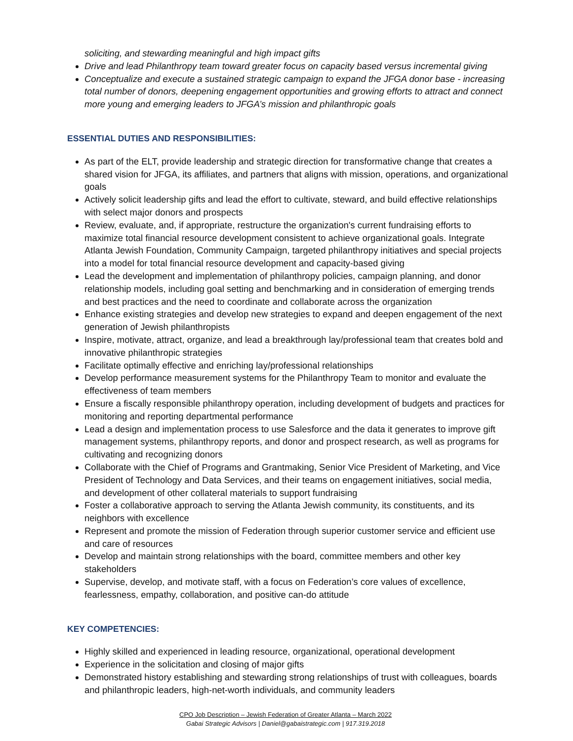soliciting, and stewarding meaningful and high impact gifts
Drive and lead Philanthropy team toward greater focus on capacity based versus incremental giving
Conceptualize and execute a sustained strategic campaign to expand the JFGA donor base - increasing total number of donors, deepening engagement opportunities and growing efforts to attract and connect more young and emerging leaders to JFGA’s mission and philanthropic goals
ESSENTIAL DUTIES AND RESPONSIBILITIES:
As part of the ELT, provide leadership and strategic direction for transformative change that creates a shared vision for JFGA, its affiliates, and partners that aligns with mission, operations, and organizational goals
Actively solicit leadership gifts and lead the effort to cultivate, steward, and build effective relationships with select major donors and prospects
Review, evaluate, and, if appropriate, restructure the organization's current fundraising efforts to maximize total financial resource development consistent to achieve organizational goals. Integrate Atlanta Jewish Foundation, Community Campaign, targeted philanthropy initiatives and special projects into a model for total financial resource development and capacity-based giving
Lead the development and implementation of philanthropy policies, campaign planning, and donor relationship models, including goal setting and benchmarking and in consideration of emerging trends and best practices and the need to coordinate and collaborate across the organization
Enhance existing strategies and develop new strategies to expand and deepen engagement of the next generation of Jewish philanthropists
Inspire, motivate, attract, organize, and lead a breakthrough lay/professional team that creates bold and innovative philanthropic strategies
Facilitate optimally effective and enriching lay/professional relationships
Develop performance measurement systems for the Philanthropy Team to monitor and evaluate the effectiveness of team members
Ensure a fiscally responsible philanthropy operation, including development of budgets and practices for monitoring and reporting departmental performance
Lead a design and implementation process to use Salesforce and the data it generates to improve gift management systems, philanthropy reports, and donor and prospect research, as well as programs for cultivating and recognizing donors
Collaborate with the Chief of Programs and Grantmaking, Senior Vice President of Marketing, and Vice President of Technology and Data Services, and their teams on engagement initiatives, social media, and development of other collateral materials to support fundraising
Foster a collaborative approach to serving the Atlanta Jewish community, its constituents, and its neighbors with excellence
Represent and promote the mission of Federation through superior customer service and efficient use and care of resources
Develop and maintain strong relationships with the board, committee members and other key stakeholders
Supervise, develop, and motivate staff, with a focus on Federation’s core values of excellence, fearlessness, empathy, collaboration, and positive can-do attitude
KEY COMPETENCIES:
Highly skilled and experienced in leading resource, organizational, operational development
Experience in the solicitation and closing of major gifts
Demonstrated history establishing and stewarding strong relationships of trust with colleagues, boards and philanthropic leaders, high-net-worth individuals, and community leaders
CPO Job Description – Jewish Federation of Greater Atlanta – March 2022
Gabai Strategic Advisors | Daniel@gabaistrategic.com | 917.319.2018